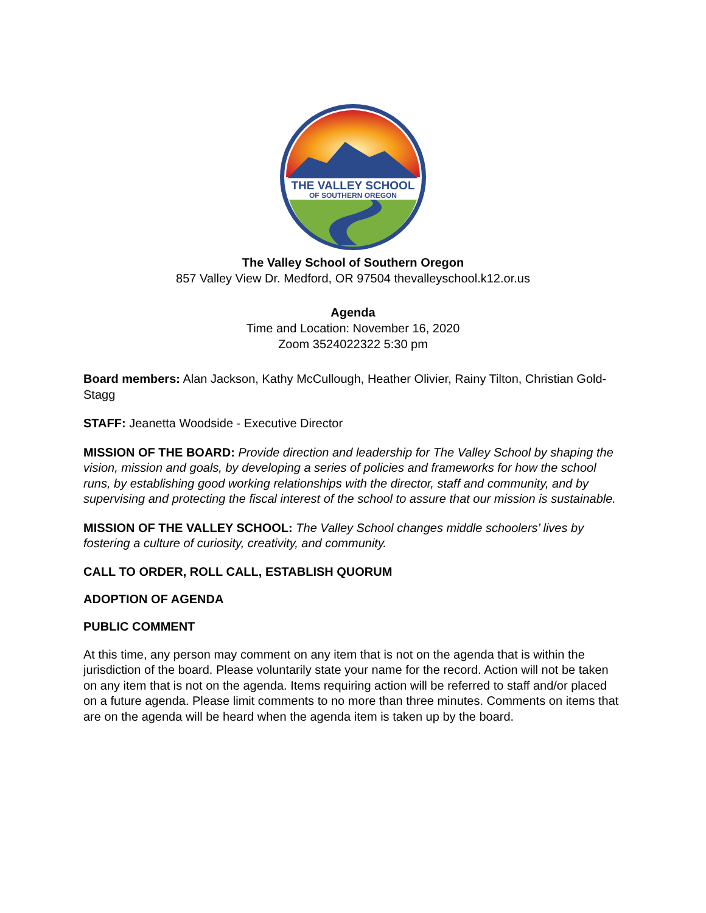THE VALLEY SCHOOL
OF SOUTHERN OREGON
The Valley School of Southern Oregon
857 Valley View Dr. Medford, OR 97504 thevalleyschool.k12.or.us
Agenda
Time and Location: November 16, 2020
Zoom 3524022322 5:30 pm
Board members: Alan Jackson, Kathy McCullough, Heather Olivier, Rainy Tilton, Christian Gold-Stagg
STAFF: Jeanetta Woodside - Executive Director
MISSION OF THE BOARD: Provide direction and leadership for The Valley School by shaping the vision, mission and goals, by developing a series of policies and frameworks for how the school runs, by establishing good working relationships with the director, staff and community, and by supervising and protecting the fiscal interest of the school to assure that our mission is sustainable.
MISSION OF THE VALLEY SCHOOL: The Valley School changes middle schoolers’ lives by fostering a culture of curiosity, creativity, and community.
CALL TO ORDER, ROLL CALL, ESTABLISH QUORUM
ADOPTION OF AGENDA
PUBLIC COMMENT
At this time, any person may comment on any item that is not on the agenda that is within the jurisdiction of the board. Please voluntarily state your name for the record. Action will not be taken on any item that is not on the agenda. Items requiring action will be referred to staff and/or placed on a future agenda. Please limit comments to no more than three minutes. Comments on items that are on the agenda will be heard when the agenda item is taken up by the board.